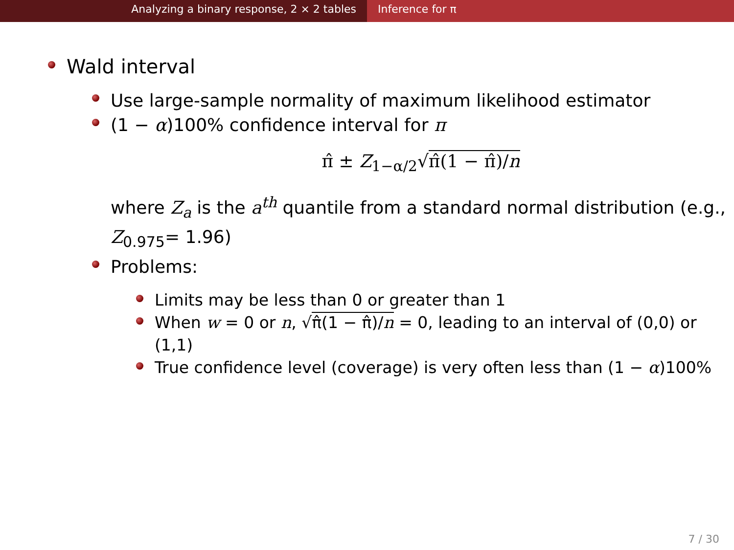Analyzing a binary response, 2 × 2 tables Inference for π
Wald interval
Use large-sample normality of maximum likelihood estimator
(1 − α)100% confidence interval for π
π̂ ± Z<sub>1−α/2</sub>√π̂(1 − π̂)/n
where Z<sub>a</sub> is the a<sup>th</sup> quantile from a standard normal distribution (e.g., Z<sub>0.975</sub>= 1.96)
Problems:
Limits may be less than 0 or greater than 1
When w = 0 or n, √π̂(1 − π̂)/n = 0, leading to an interval of (0,0) or (1,1)
True confidence level (coverage) is very often less than (1 − α)100%
7 / 30